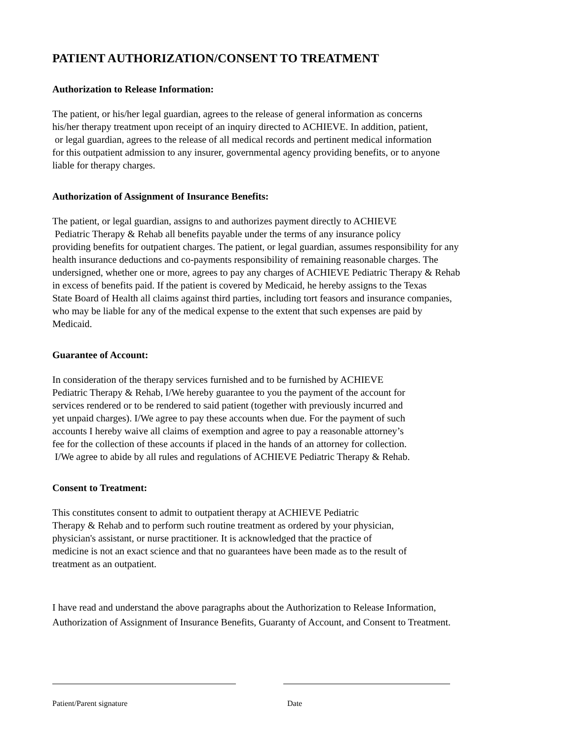PATIENT AUTHORIZATION/CONSENT TO TREATMENT
Authorization to Release Information:
The patient, or his/her legal guardian, agrees to the release of general information as concerns
his/her therapy treatment upon receipt of an inquiry directed to ACHIEVE. In addition, patient,
or legal guardian, agrees to the release of all medical records and pertinent medical information
for this outpatient admission to any insurer, governmental agency providing benefits, or to anyone
liable for therapy charges.
Authorization of Assignment of Insurance Benefits:
The patient, or legal guardian, assigns to and authorizes payment directly to ACHIEVE
Pediatric Therapy & Rehab all benefits payable under the terms of any insurance policy
providing benefits for outpatient charges. The patient, or legal guardian, assumes responsibility for any
health insurance deductions and co-payments responsibility of remaining reasonable charges. The
undersigned, whether one or more, agrees to pay any charges of ACHIEVE Pediatric Therapy & Rehab
in excess of benefits paid. If the patient is covered by Medicaid, he hereby assigns to the Texas
State Board of Health all claims against third parties, including tort feasors and insurance companies,
who may be liable for any of the medical expense to the extent that such expenses are paid by
Medicaid.
Guarantee of Account:
In consideration of the therapy services furnished and to be furnished by ACHIEVE
Pediatric Therapy & Rehab, I/We hereby guarantee to you the payment of the account for
services rendered or to be rendered to said patient (together with previously incurred and
yet unpaid charges). I/We agree to pay these accounts when due. For the payment of such
accounts I hereby waive all claims of exemption and agree to pay a reasonable attorney’s
fee for the collection of these accounts if placed in the hands of an attorney for collection.
I/We agree to abide by all rules and regulations of ACHIEVE Pediatric Therapy & Rehab.
Consent to Treatment:
This constitutes consent to admit to outpatient therapy at ACHIEVE Pediatric
Therapy & Rehab and to perform such routine treatment as ordered by your physician,
physician's assistant, or nurse practitioner. It is acknowledged that the practice of
medicine is not an exact science and that no guarantees have been made as to the result of
treatment as an outpatient.
I have read and understand the above paragraphs about the Authorization to Release Information,
Authorization of Assignment of Insurance Benefits, Guaranty of Account, and Consent to Treatment.
Patient/Parent signature Date